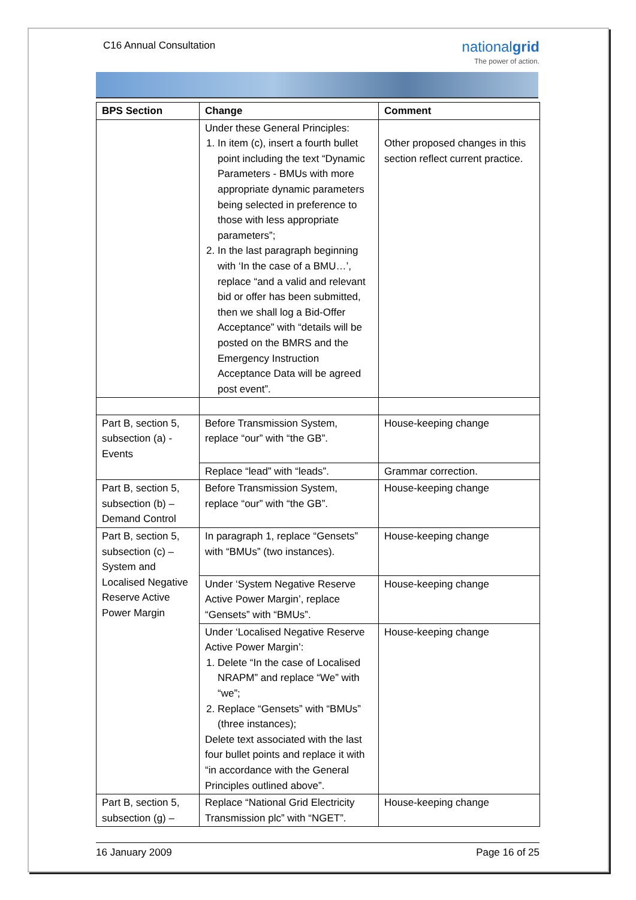C16 Annual Consultation
nationalgrid
The power of action.
| BPS Section | Change | Comment |
| --- | --- | --- |
| | Under these General Principles: 1. In item (c), insert a fourth bullet point including the text “Dynamic Parameters - BMUs with more appropriate dynamic parameters being selected in preference to those with less appropriate parameters”; 2. In the last paragraph beginning with ‘In the case of a BMU…’, replace “and a valid and relevant bid or offer has been submitted, then we shall log a Bid-Offer Acceptance” with “details will be posted on the BMRS and the Emergency Instruction Acceptance Data will be agreed post event”. | Other proposed changes in this section reflect current practice. |
| Part B, section 5, subsection (a) - Events | Before Transmission System, replace “our” with “the GB”. | House-keeping change |
| | Replace “lead” with “leads”. | Grammar correction. |
| Part B, section 5, subsection (b) – Demand Control | Before Transmission System, replace “our” with “the GB”. | House-keeping change |
| Part B, section 5, subsection (c) – System and Localised Negative Reserve Active Power Margin | In paragraph 1, replace “Gensets” with “BMUs” (two instances). | House-keeping change |
| | Under ‘System Negative Reserve Active Power Margin’, replace “Gensets” with “BMUs”. | House-keeping change |
| | Under ‘Localised Negative Reserve Active Power Margin’: 1. Delete “In the case of Localised NRAPM” and replace “We” with “we”; 2. Replace “Gensets” with “BMUs” (three instances); Delete text associated with the last four bullet points and replace it with “in accordance with the General Principles outlined above”. | House-keeping change |
| Part B, section 5, subsection (g) – | Replace “National Grid Electricity Transmission plc” with “NGET”. | House-keeping change |
16 January 2009 Page 16 of 25